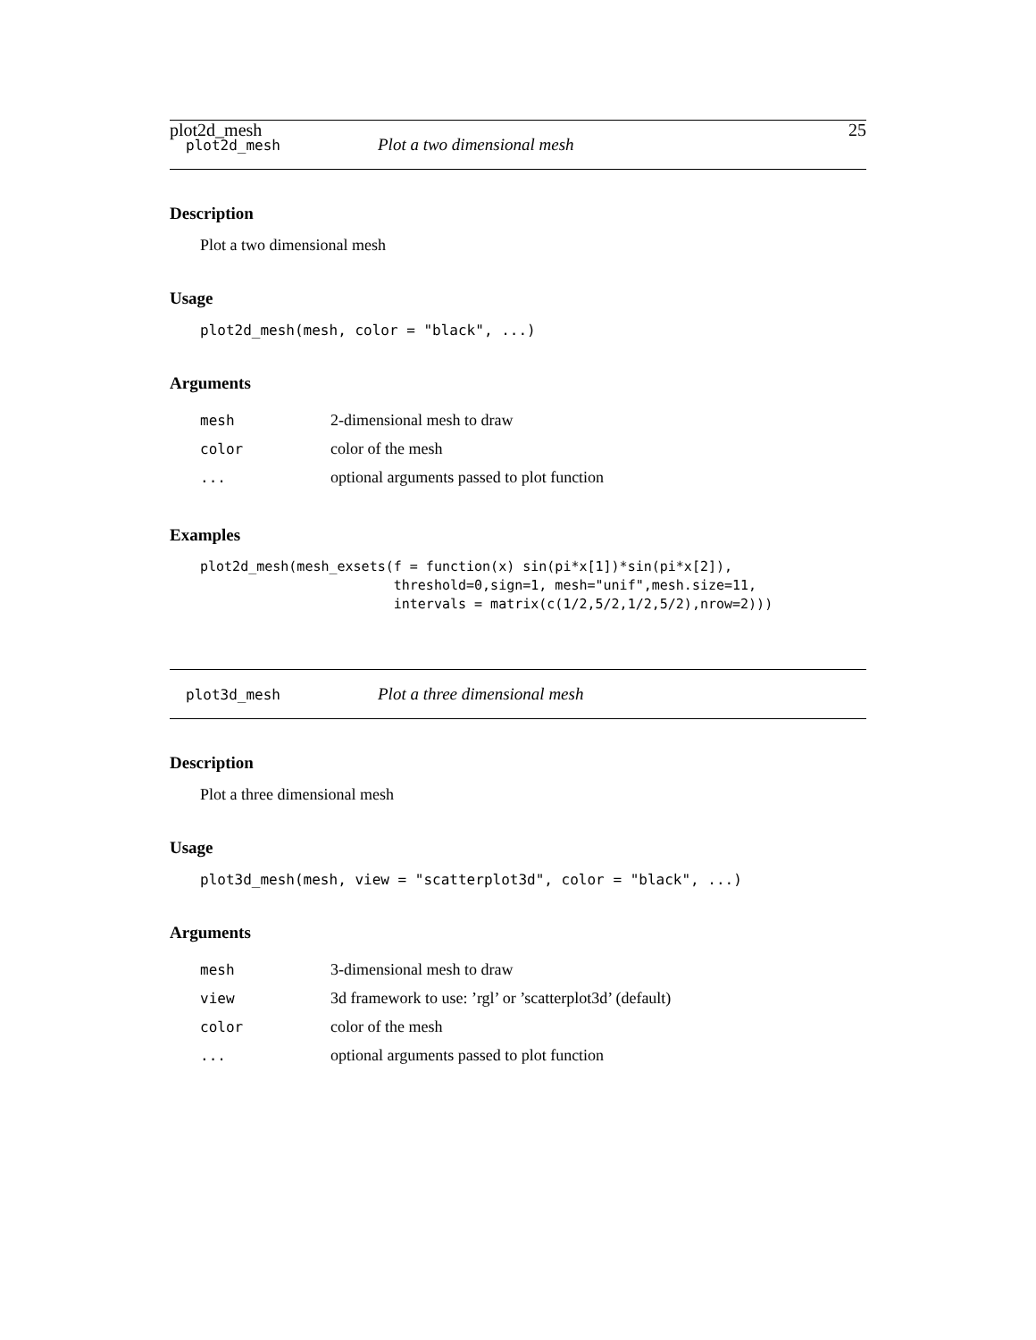plot2d_mesh 25
plot2d_mesh Plot a two dimensional mesh
Description
Plot a two dimensional mesh
Usage
plot2d_mesh(mesh, color = "black", ...)
Arguments
| mesh | 2-dimensional mesh to draw |
| color | color of the mesh |
| ... | optional arguments passed to plot function |
Examples
plot2d_mesh(mesh_exsets(f = function(x) sin(pi*x[1])*sin(pi*x[2]),
                        threshold=0,sign=1, mesh="unif",mesh.size=11,
                        intervals = matrix(c(1/2,5/2,1/2,5/2),nrow=2)))
plot3d_mesh Plot a three dimensional mesh
Description
Plot a three dimensional mesh
Usage
plot3d_mesh(mesh, view = "scatterplot3d", color = "black", ...)
Arguments
| mesh | 3-dimensional mesh to draw |
| view | 3d framework to use: ’rgl’ or ’scatterplot3d’ (default) |
| color | color of the mesh |
| ... | optional arguments passed to plot function |